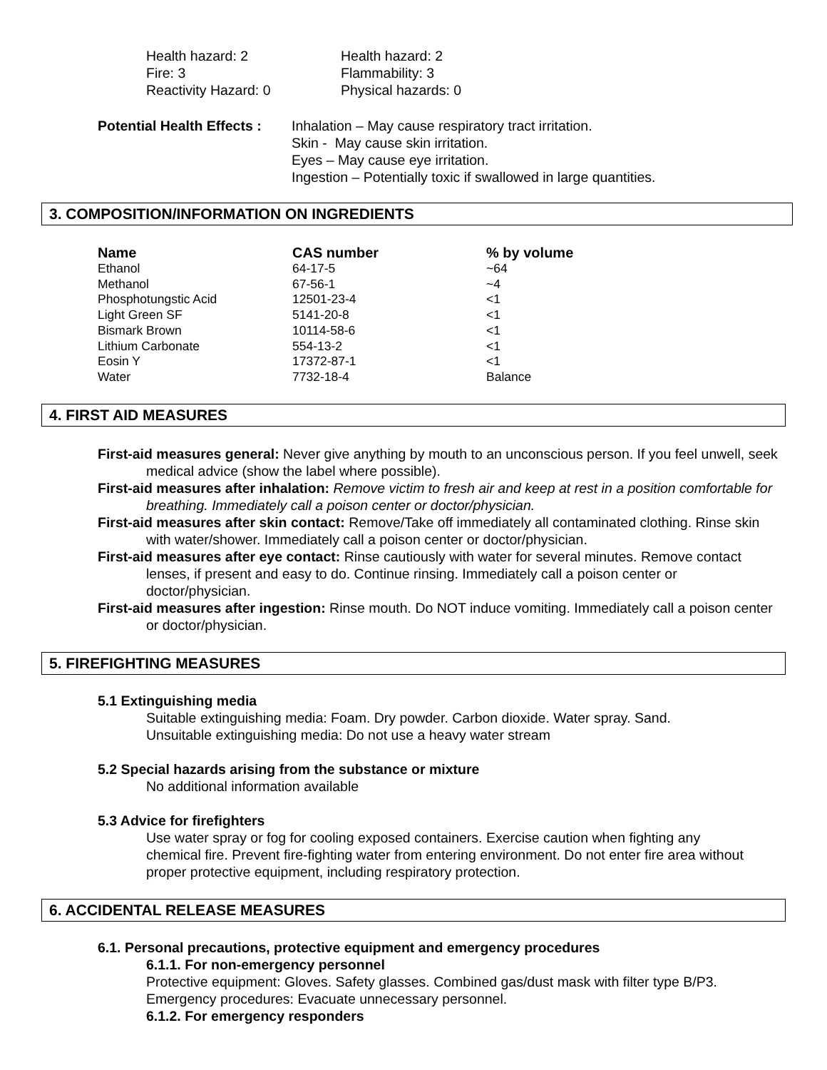Health hazard: 2
Fire: 3
Reactivity Hazard: 0
Health hazard: 2
Flammability: 3
Physical hazards: 0
Potential Health Effects :
Inhalation – May cause respiratory tract irritation.
Skin - May cause skin irritation.
Eyes – May cause eye irritation.
Ingestion – Potentially toxic if swallowed in large quantities.
3. COMPOSITION/INFORMATION ON INGREDIENTS
| Name | CAS number | % by volume |
| --- | --- | --- |
| Ethanol | 64-17-5 | ~64 |
| Methanol | 67-56-1 | ~4 |
| Phosphotungstic Acid | 12501-23-4 | <1 |
| Light Green SF | 5141-20-8 | <1 |
| Bismark Brown | 10114-58-6 | <1 |
| Lithium Carbonate | 554-13-2 | <1 |
| Eosin Y | 17372-87-1 | <1 |
| Water | 7732-18-4 | Balance |
4. FIRST AID MEASURES
First-aid measures general: Never give anything by mouth to an unconscious person. If you feel unwell, seek medical advice (show the label where possible).
First-aid measures after inhalation: Remove victim to fresh air and keep at rest in a position comfortable for breathing. Immediately call a poison center or doctor/physician.
First-aid measures after skin contact: Remove/Take off immediately all contaminated clothing. Rinse skin with water/shower. Immediately call a poison center or doctor/physician.
First-aid measures after eye contact: Rinse cautiously with water for several minutes. Remove contact lenses, if present and easy to do. Continue rinsing. Immediately call a poison center or doctor/physician.
First-aid measures after ingestion: Rinse mouth. Do NOT induce vomiting. Immediately call a poison center or doctor/physician.
5. FIREFIGHTING MEASURES
5.1 Extinguishing media
Suitable extinguishing media: Foam. Dry powder. Carbon dioxide. Water spray. Sand.
Unsuitable extinguishing media: Do not use a heavy water stream
5.2 Special hazards arising from the substance or mixture
No additional information available
5.3 Advice for firefighters
Use water spray or fog for cooling exposed containers. Exercise caution when fighting any chemical fire. Prevent fire-fighting water from entering environment. Do not enter fire area without proper protective equipment, including respiratory protection.
6. ACCIDENTAL RELEASE MEASURES
6.1. Personal precautions, protective equipment and emergency procedures
6.1.1. For non-emergency personnel
Protective equipment: Gloves. Safety glasses. Combined gas/dust mask with filter type B/P3.
Emergency procedures: Evacuate unnecessary personnel.
6.1.2. For emergency responders